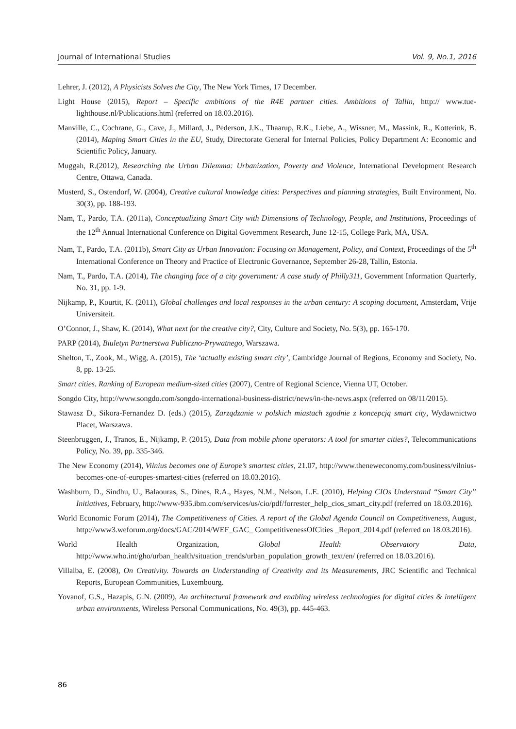Journal of International Studies Vol. 9, No.1, 2016
Lehrer, J. (2012), A Physicists Solves the City, The New York Times, 17 December.
Light House (2015), Report – Specific ambitions of the R4E partner cities. Ambitions of Tallin, http:// www.tue-lighthouse.nl/Publications.html (referred on 18.03.2016).
Manville, C., Cochrane, G., Cave, J., Millard, J., Pederson, J.K., Thaarup, R.K., Liebe, A., Wissner, M., Massink, R., Kotterink, B. (2014), Maping Smart Cities in the EU, Study, Directorate General for Internal Policies, Policy Department A: Economic and Scientific Policy, January.
Muggah, R.(2012), Researching the Urban Dilemma: Urbanization, Poverty and Violence, International Development Research Centre, Ottawa, Canada.
Musterd, S., Ostendorf, W. (2004), Creative cultural knowledge cities: Perspectives and planning strategies, Built Environment, No. 30(3), pp. 188-193.
Nam, T., Pardo, T.A. (2011a), Conceptualizing Smart City with Dimensions of Technology, People, and Institutions, Proceedings of the 12<sup>th</sup> Annual International Conference on Digital Government Research, June 12-15, College Park, MA, USA.
Nam, T., Pardo, T.A. (2011b), Smart City as Urban Innovation: Focusing on Management, Policy, and Context, Proceedings of the 5<sup>th</sup> International Conference on Theory and Practice of Electronic Governance, September 26-28, Tallin, Estonia.
Nam, T., Pardo, T.A. (2014), The changing face of a city government: A case study of Philly311, Government Information Quarterly, No. 31, pp. 1-9.
Nijkamp, P., Kourtit, K. (2011), Global challenges and local responses in the urban century: A scoping document, Amsterdam, Vrije Universiteit.
O’Connor, J., Shaw, K. (2014), What next for the creative city?, City, Culture and Society, No. 5(3), pp. 165-170.
PARP (2014), Biuletyn Partnerstwa Publiczno-Prywatnego, Warszawa.
Shelton, T., Zook, M., Wigg, A. (2015), The ‘actually existing smart city’, Cambridge Journal of Regions, Economy and Society, No. 8, pp. 13-25.
Smart cities. Ranking of European medium-sized cities (2007), Centre of Regional Science, Vienna UT, October.
Songdo City, http://www.songdo.com/songdo-international-business-district/news/in-the-news.aspx (referred on 08/11/2015).
Stawasz D., Sikora-Fernandez D. (eds.) (2015), Zarządzanie w polskich miastach zgodnie z koncepcją smart city, Wydawnictwo Placet, Warszawa.
Steenbruggen, J., Tranos, E., Nijkamp, P. (2015), Data from mobile phone operators: A tool for smarter cities?, Telecommunications Policy, No. 39, pp. 335-346.
The New Economy (2014), Vilnius becomes one of Europe’s smartest cities, 21.07, http://www.theneweconomy.com/business/vilnius-becomes-one-of-europes-smartest-cities (referred on 18.03.2016).
Washburn, D., Sindhu, U., Balaouras, S., Dines, R.A., Hayes, N.M., Nelson, L.E. (2010), Helping CIOs Understand “Smart City” Initiatives, February, http://www-935.ibm.com/services/us/cio/pdf/forrester_help_cios_smart_city.pdf (referred on 18.03.2016).
World Economic Forum (2014), The Competitiveness of Cities. A report of the Global Agenda Council on Competitiveness, August, http://www3.weforum.org/docs/GAC/2014/WEF_GAC_ CompetitivenessOfCities _Report_2014.pdf (referred on 18.03.2016).
World Health Organization, Global Health Observatory Data, http://www.who.int/gho/urban_health/situation_trends/urban_population_growth_text/en/ (referred on 18.03.2016).
Villalba, E. (2008), On Creativity. Towards an Understanding of Creativity and its Measurements, JRC Scientific and Technical Reports, European Communities, Luxembourg.
Yovanof, G.S., Hazapis, G.N. (2009), An architectural framework and enabling wireless technologies for digital cities & intelligent urban environments, Wireless Personal Communications, No. 49(3), pp. 445-463.
86